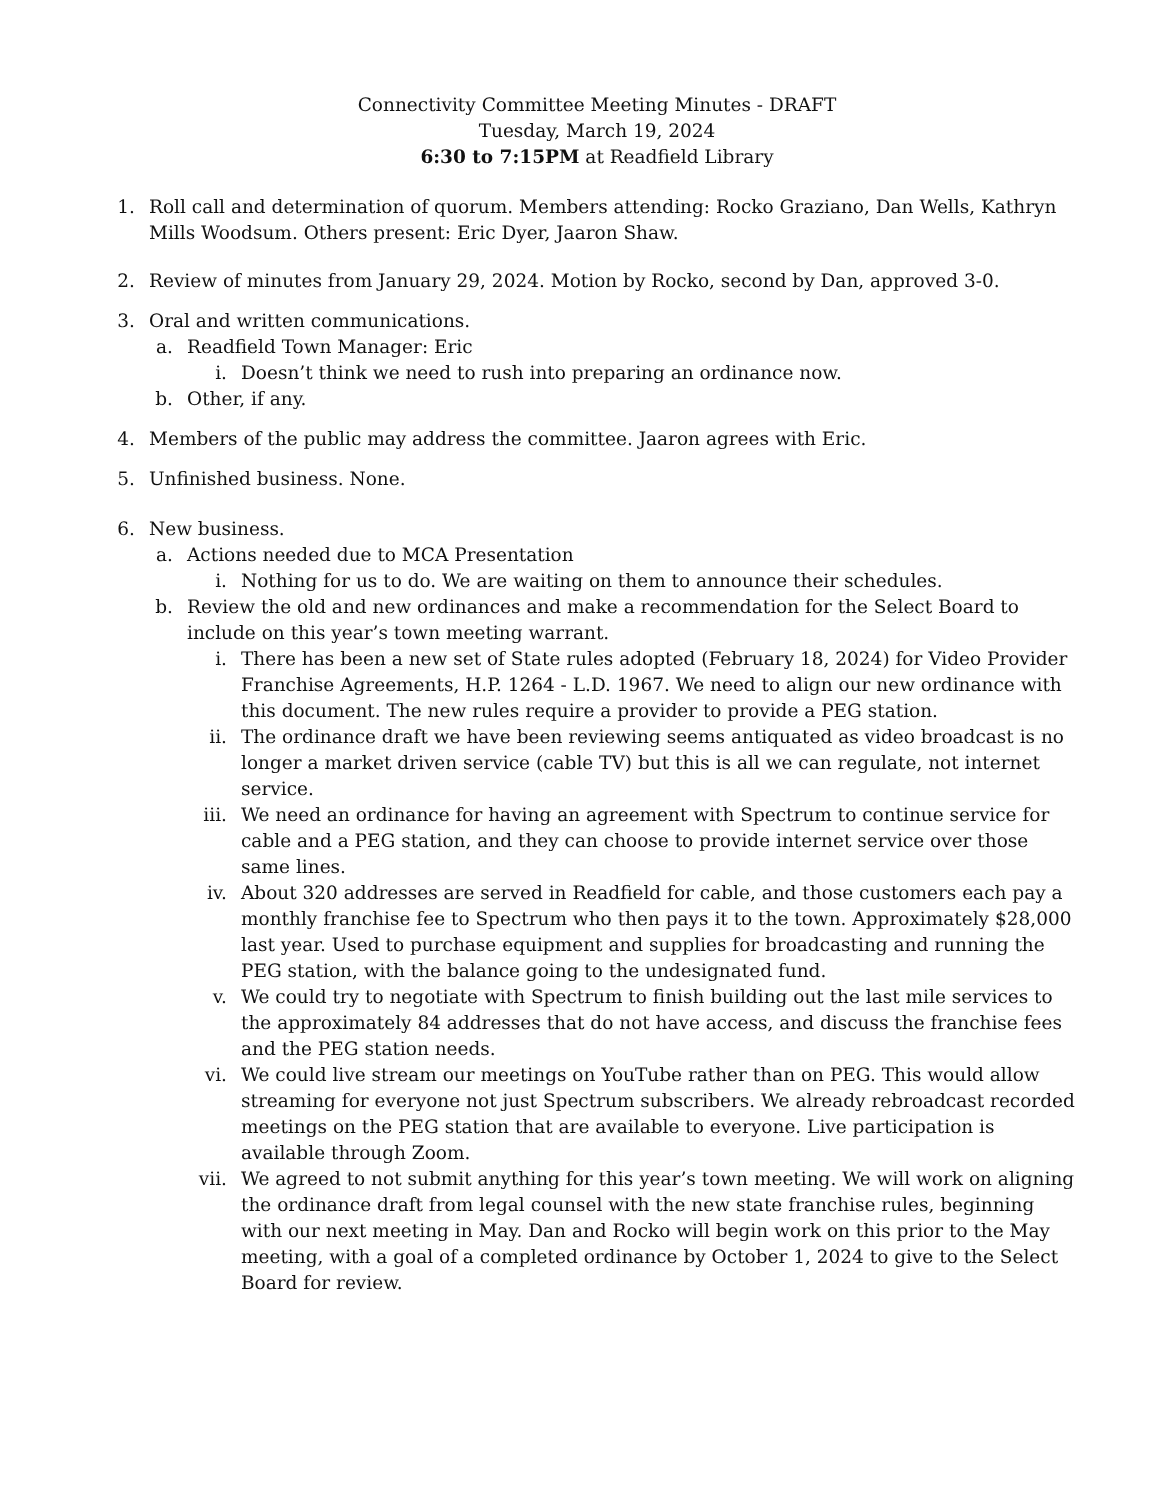Connectivity Committee Meeting Minutes - DRAFT
Tuesday, March 19, 2024
6:30 to 7:15PM at Readfield Library
1. Roll call and determination of quorum. Members attending: Rocko Graziano, Dan Wells, Kathryn Mills Woodsum. Others present: Eric Dyer, Jaaron Shaw.
2. Review of minutes from January 29, 2024. Motion by Rocko, second by Dan, approved 3-0.
3. Oral and written communications.
a. Readfield Town Manager: Eric
i. Doesn’t think we need to rush into preparing an ordinance now.
b. Other, if any.
4. Members of the public may address the committee. Jaaron agrees with Eric.
5. Unfinished business. None.
6. New business.
a. Actions needed due to MCA Presentation
i. Nothing for us to do. We are waiting on them to announce their schedules.
b. Review the old and new ordinances and make a recommendation for the Select Board to include on this year’s town meeting warrant.
i. There has been a new set of State rules adopted (February 18, 2024) for Video Provider Franchise Agreements, H.P. 1264 - L.D. 1967. We need to align our new ordinance with this document. The new rules require a provider to provide a PEG station.
ii. The ordinance draft we have been reviewing seems antiquated as video broadcast is no longer a market driven service (cable TV) but this is all we can regulate, not internet service.
iii. We need an ordinance for having an agreement with Spectrum to continue service for cable and a PEG station, and they can choose to provide internet service over those same lines.
iv. About 320 addresses are served in Readfield for cable, and those customers each pay a monthly franchise fee to Spectrum who then pays it to the town. Approximately $28,000 last year. Used to purchase equipment and supplies for broadcasting and running the PEG station, with the balance going to the undesignated fund.
v. We could try to negotiate with Spectrum to finish building out the last mile services to the approximately 84 addresses that do not have access, and discuss the franchise fees and the PEG station needs.
vi. We could live stream our meetings on YouTube rather than on PEG. This would allow streaming for everyone not just Spectrum subscribers. We already rebroadcast recorded meetings on the PEG station that are available to everyone. Live participation is available through Zoom.
vii. We agreed to not submit anything for this year’s town meeting. We will work on aligning the ordinance draft from legal counsel with the new state franchise rules, beginning with our next meeting in May. Dan and Rocko will begin work on this prior to the May meeting, with a goal of a completed ordinance by October 1, 2024 to give to the Select Board for review.